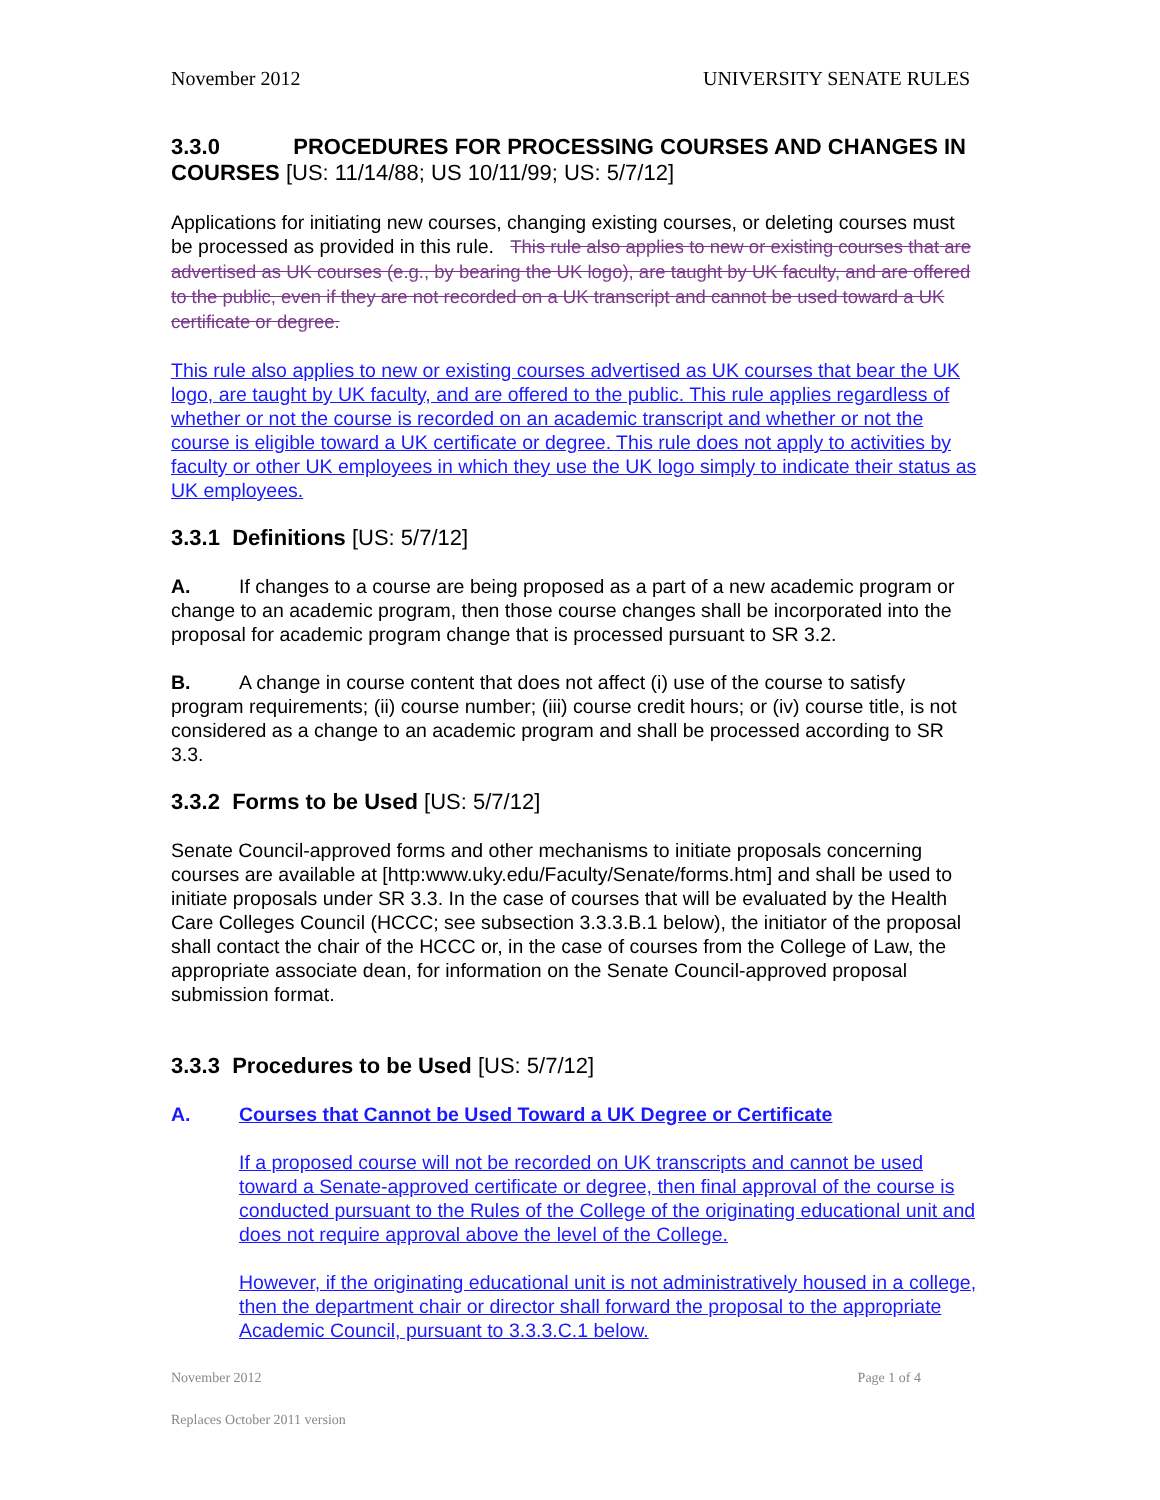November 2012 UNIVERSITY SENATE RULES
3.3.0 PROCEDURES FOR PROCESSING COURSES AND CHANGES IN COURSES [US: 11/14/88; US 10/11/99; US: 5/7/12]
Applications for initiating new courses, changing existing courses, or deleting courses must be processed as provided in this rule. This rule also applies to new or existing courses that are advertised as UK courses (e.g., by bearing the UK logo), are taught by UK faculty, and are offered to the public, even if they are not recorded on a UK transcript and cannot be used toward a UK certificate or degree.
This rule also applies to new or existing courses advertised as UK courses that bear the UK logo, are taught by UK faculty, and are offered to the public. This rule applies regardless of whether or not the course is recorded on an academic transcript and whether or not the course is eligible toward a UK certificate or degree. This rule does not apply to activities by faculty or other UK employees in which they use the UK logo simply to indicate their status as UK employees.
3.3.1 Definitions [US: 5/7/12]
A. If changes to a course are being proposed as a part of a new academic program or change to an academic program, then those course changes shall be incorporated into the proposal for academic program change that is processed pursuant to SR 3.2.
B. A change in course content that does not affect (i) use of the course to satisfy program requirements; (ii) course number; (iii) course credit hours; or (iv) course title, is not considered as a change to an academic program and shall be processed according to SR 3.3.
3.3.2 Forms to be Used [US: 5/7/12]
Senate Council-approved forms and other mechanisms to initiate proposals concerning courses are available at [http:www.uky.edu/Faculty/Senate/forms.htm] and shall be used to initiate proposals under SR 3.3. In the case of courses that will be evaluated by the Health Care Colleges Council (HCCC; see subsection 3.3.3.B.1 below), the initiator of the proposal shall contact the chair of the HCCC or, in the case of courses from the College of Law, the appropriate associate dean, for information on the Senate Council-approved proposal submission format.
3.3.3 Procedures to be Used [US: 5/7/12]
A. Courses that Cannot be Used Toward a UK Degree or Certificate
If a proposed course will not be recorded on UK transcripts and cannot be used toward a Senate-approved certificate or degree, then final approval of the course is conducted pursuant to the Rules of the College of the originating educational unit and does not require approval above the level of the College.
However, if the originating educational unit is not administratively housed in a college, then the department chair or director shall forward the proposal to the appropriate Academic Council, pursuant to 3.3.3.C.1 below.
November 2012 Page 1 of 4
Replaces October 2011 version